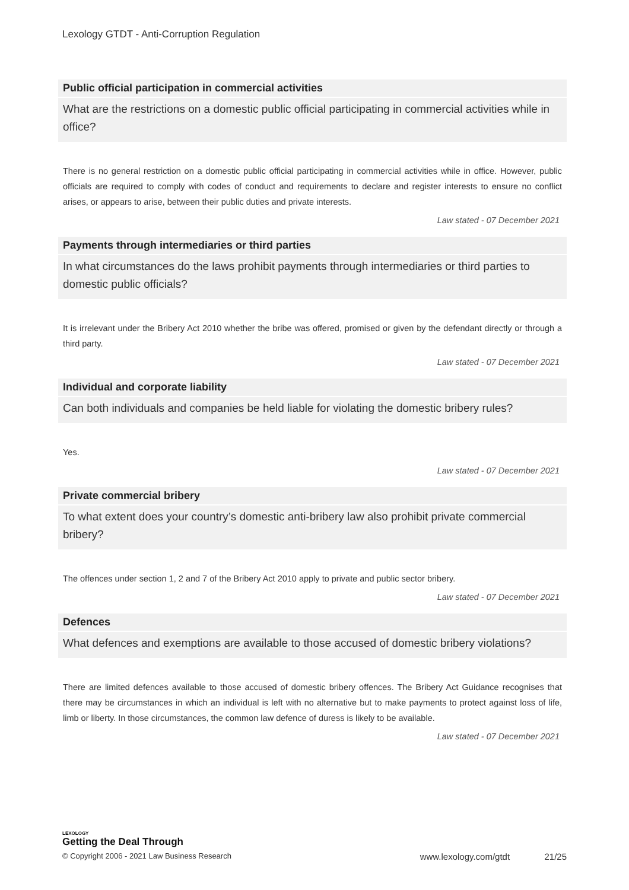Lexology GTDT - Anti-Corruption Regulation
Public official participation in commercial activities
What are the restrictions on a domestic public official participating in commercial activities while in office?
There is no general restriction on a domestic public official participating in commercial activities while in office. However, public officials are required to comply with codes of conduct and requirements to declare and register interests to ensure no conflict arises, or appears to arise, between their public duties and private interests.
Law stated - 07 December 2021
Payments through intermediaries or third parties
In what circumstances do the laws prohibit payments through intermediaries or third parties to domestic public officials?
It is irrelevant under the Bribery Act 2010 whether the bribe was offered, promised or given by the defendant directly or through a third party.
Law stated - 07 December 2021
Individual and corporate liability
Can both individuals and companies be held liable for violating the domestic bribery rules?
Yes.
Law stated - 07 December 2021
Private commercial bribery
To what extent does your country’s domestic anti-bribery law also prohibit private commercial bribery?
The offences under section 1, 2 and 7 of the Bribery Act 2010 apply to private and public sector bribery.
Law stated - 07 December 2021
Defences
What defences and exemptions are available to those accused of domestic bribery violations?
There are limited defences available to those accused of domestic bribery offences. The Bribery Act Guidance recognises that there may be circumstances in which an individual is left with no alternative but to make payments to protect against loss of life, limb or liberty. In those circumstances, the common law defence of duress is likely to be available.
Law stated - 07 December 2021
LEXOLOGY
Getting the Deal Through
© Copyright 2006 - 2021 Law Business Research www.lexology.com/gtdt 21/25